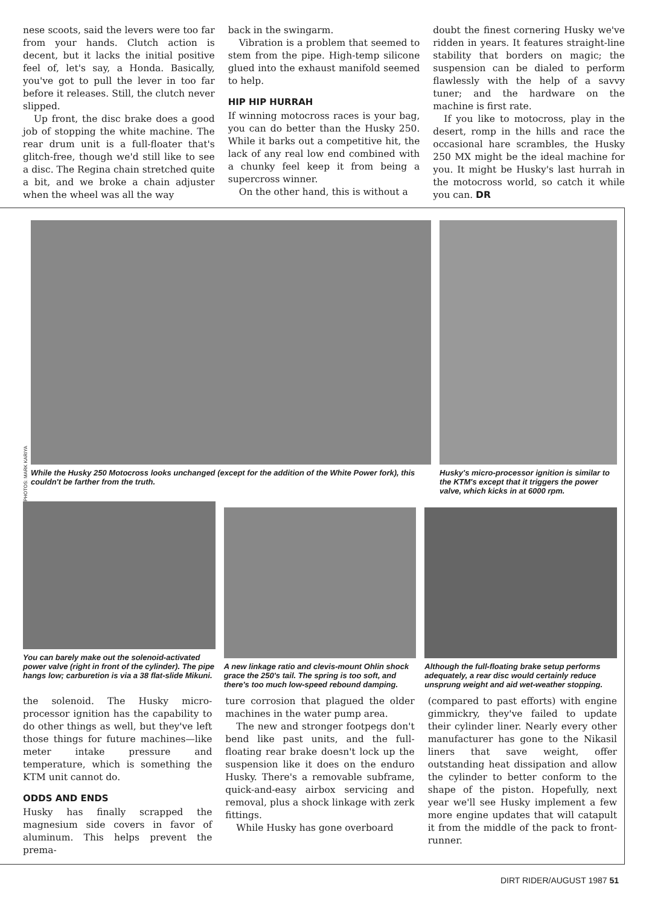nese scoots, said the levers were too far from your hands. Clutch action is decent, but it lacks the initial positive feel of, let's say, a Honda. Basically, you've got to pull the lever in too far before it releases. Still, the clutch never slipped.
Up front, the disc brake does a good job of stopping the white machine. The rear drum unit is a full-floater that's glitch-free, though we'd still like to see a disc. The Regina chain stretched quite a bit, and we broke a chain adjuster when the wheel was all the way
back in the swingarm.
Vibration is a problem that seemed to stem from the pipe. High-temp silicone glued into the exhaust manifold seemed to help.
HIP HIP HURRAH
If winning motocross races is your bag, you can do better than the Husky 250. While it barks out a competitive hit, the lack of any real low end combined with a chunky feel keep it from being a supercross winner.
On the other hand, this is without a
doubt the finest cornering Husky we've ridden in years. It features straight-line stability that borders on magic; the suspension can be dialed to perform flawlessly with the help of a savvy tuner; and the hardware on the machine is first rate.
If you like to motocross, play in the desert, romp in the hills and race the occasional hare scrambles, the Husky 250 MX might be the ideal machine for you. It might be Husky's last hurrah in the motocross world, so catch it while you can. DR
PHOTOS: MARK KARIYA
While the Husky 250 Motocross looks unchanged (except for the addition of the White Power fork), this couldn't be farther from the truth.
Husky's micro-processor ignition is similar to the KTM's except that it triggers the power valve, which kicks in at 6000 rpm.
You can barely make out the solenoid-activated power valve (right in front of the cylinder). The pipe hangs low; carburetion is via a 38 flat-slide Mikuni.
A new linkage ratio and clevis-mount Ohlin shock grace the 250's tail. The spring is too soft, and there's too much low-speed rebound damping.
Although the full-floating brake setup performs adequately, a rear disc would certainly reduce unsprung weight and aid wet-weather stopping.
the solenoid. The Husky micro-processor ignition has the capability to do other things as well, but they've left those things for future machines—like meter intake pressure and temperature, which is something the KTM unit cannot do.
ODDS AND ENDS
Husky has finally scrapped the magnesium side covers in favor of aluminum. This helps prevent the prema-
ture corrosion that plagued the older machines in the water pump area.
The new and stronger footpegs don't bend like past units, and the full-floating rear brake doesn't lock up the suspension like it does on the enduro Husky. There's a removable subframe, quick-and-easy airbox servicing and removal, plus a shock linkage with zerk fittings.
While Husky has gone overboard
(compared to past efforts) with engine gimmickry, they've failed to update their cylinder liner. Nearly every other manufacturer has gone to the Nikasil liners that save weight, offer outstanding heat dissipation and allow the cylinder to better conform to the shape of the piston. Hopefully, next year we'll see Husky implement a few more engine updates that will catapult it from the middle of the pack to front-runner.
DIRT RIDER/AUGUST 1987 51